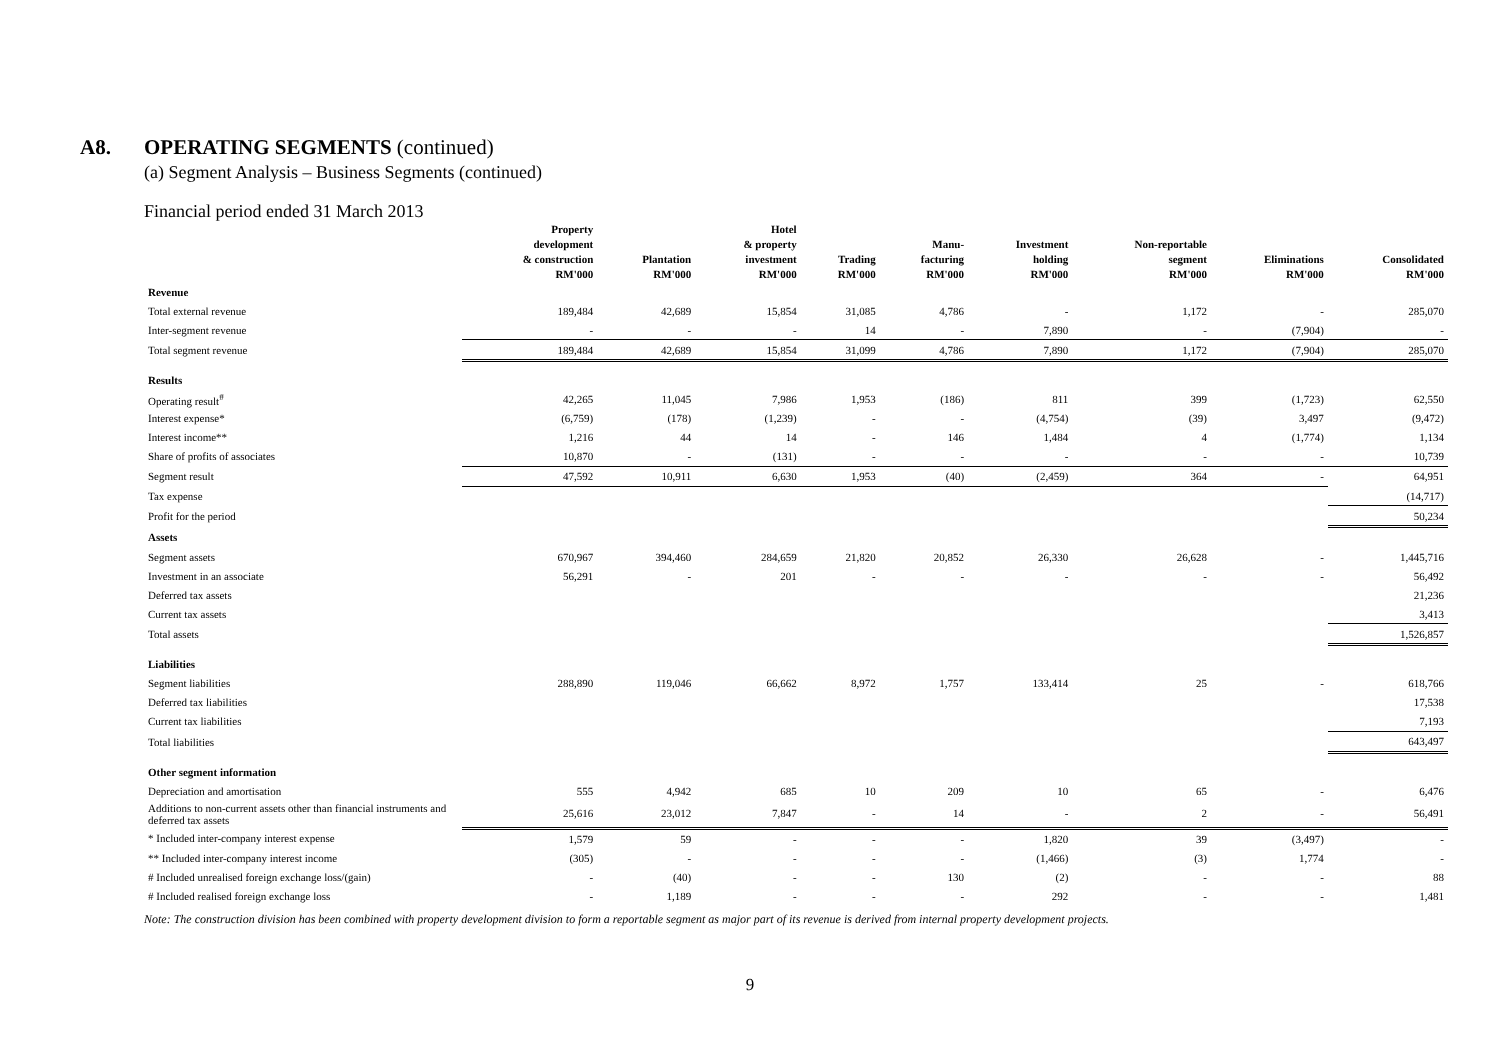A8. OPERATING SEGMENTS (continued)
(a) Segment Analysis – Business Segments (continued)
Financial period ended 31 March 2013
| | Property development & construction RM'000 | Plantation RM'000 | Hotel & property investment RM'000 | Trading RM'000 | Manu- facturing RM'000 | Investment holding RM'000 | Non-reportable segment RM'000 | Eliminations RM'000 | Consolidated RM'000 |
| --- | --- | --- | --- | --- | --- | --- | --- | --- | --- |
| Revenue | | | | | | | | | |
| Total external revenue | 189,484 | 42,689 | 15,854 | 31,085 | 4,786 | - | 1,172 | - | 285,070 |
| Inter-segment revenue | - | - | - | 14 | - | 7,890 | - | (7,904) | - |
| Total segment revenue | 189,484 | 42,689 | 15,854 | 31,099 | 4,786 | 7,890 | 1,172 | (7,904) | 285,070 |
| Results | | | | | | | | | |
| Operating result<sup>#</sup> | 42,265 | 11,045 | 7,986 | 1,953 | (186) | 811 | 399 | (1,723) | 62,550 |
| Interest expense* | (6,759) | (178) | (1,239) | - | - | (4,754) | (39) | 3,497 | (9,472) |
| Interest income** | 1,216 | 44 | 14 | - | 146 | 1,484 | 4 | (1,774) | 1,134 |
| Share of profits of associates | 10,870 | - | (131) | - | - | - | - | - | 10,739 |
| Segment result | 47,592 | 10,911 | 6,630 | 1,953 | (40) | (2,459) | 364 | - | 64,951 |
| Tax expense | | | | | | | | | (14,717) |
| Profit for the period | | | | | | | | | 50,234 |
| Assets | | | | | | | | | |
| Segment assets | 670,967 | 394,460 | 284,659 | 21,820 | 20,852 | 26,330 | 26,628 | - | 1,445,716 |
| Investment in an associate | 56,291 | - | 201 | - | - | - | - | - | 56,492 |
| Deferred tax assets | | | | | | | | | 21,236 |
| Current tax assets | | | | | | | | | 3,413 |
| Total assets | | | | | | | | | 1,526,857 |
| Liabilities | | | | | | | | | |
| Segment liabilities | 288,890 | 119,046 | 66,662 | 8,972 | 1,757 | 133,414 | 25 | - | 618,766 |
| Deferred tax liabilities | | | | | | | | | 17,538 |
| Current tax liabilities | | | | | | | | | 7,193 |
| Total liabilities | | | | | | | | | 643,497 |
| Other segment information | | | | | | | | | |
| Depreciation and amortisation | 555 | 4,942 | 685 | 10 | 209 | 10 | 65 | - | 6,476 |
| Additions to non-current assets other than financial instruments and deferred tax assets | 25,616 | 23,012 | 7,847 | - | 14 | - | 2 | - | 56,491 |
| * Included inter-company interest expense | 1,579 | 59 | - | - | - | 1,820 | 39 | (3,497) | - |
| ** Included inter-company interest income | (305) | - | - | - | - | (1,466) | (3) | 1,774 | - |
| # Included unrealised foreign exchange loss/(gain) | - | (40) | - | - | 130 | (2) | - | - | 88 |
| # Included realised foreign exchange loss | - | 1,189 | - | - | - | 292 | - | - | 1,481 |
Note: The construction division has been combined with property development division to form a reportable segment as major part of its revenue is derived from internal property development projects.
9